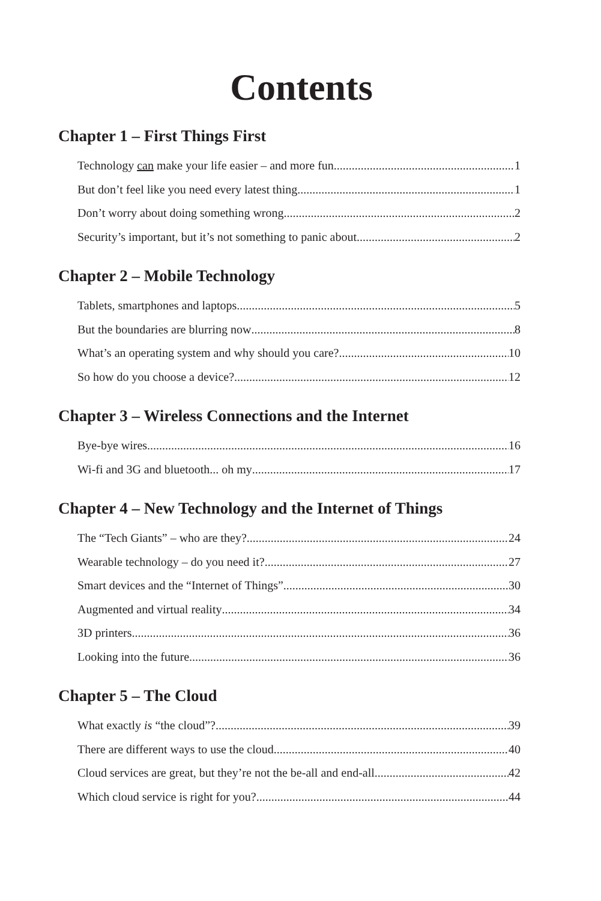Contents
Chapter 1 – First Things First
Technology can make your life easier – and more fun 1
But don’t feel like you need every latest thing 1
Don’t worry about doing something wrong 2
Security’s important, but it’s not something to panic about 2
Chapter 2 – Mobile Technology
Tablets, smartphones and laptops 5
But the boundaries are blurring now 8
What’s an operating system and why should you care? 10
So how do you choose a device? 12
Chapter 3 – Wireless Connections and the Internet
Bye-bye wires 16
Wi-fi and 3G and bluetooth... oh my 17
Chapter 4 – New Technology and the Internet of Things
The “Tech Giants” – who are they? 24
Wearable technology – do you need it? 27
Smart devices and the “Internet of Things” 30
Augmented and virtual reality 34
3D printers 36
Looking into the future... 36
Chapter 5 – The Cloud
What exactly is “the cloud”? 39
There are different ways to use the cloud 40
Cloud services are great, but they’re not the be-all and end-all 42
Which cloud service is right for you? 44